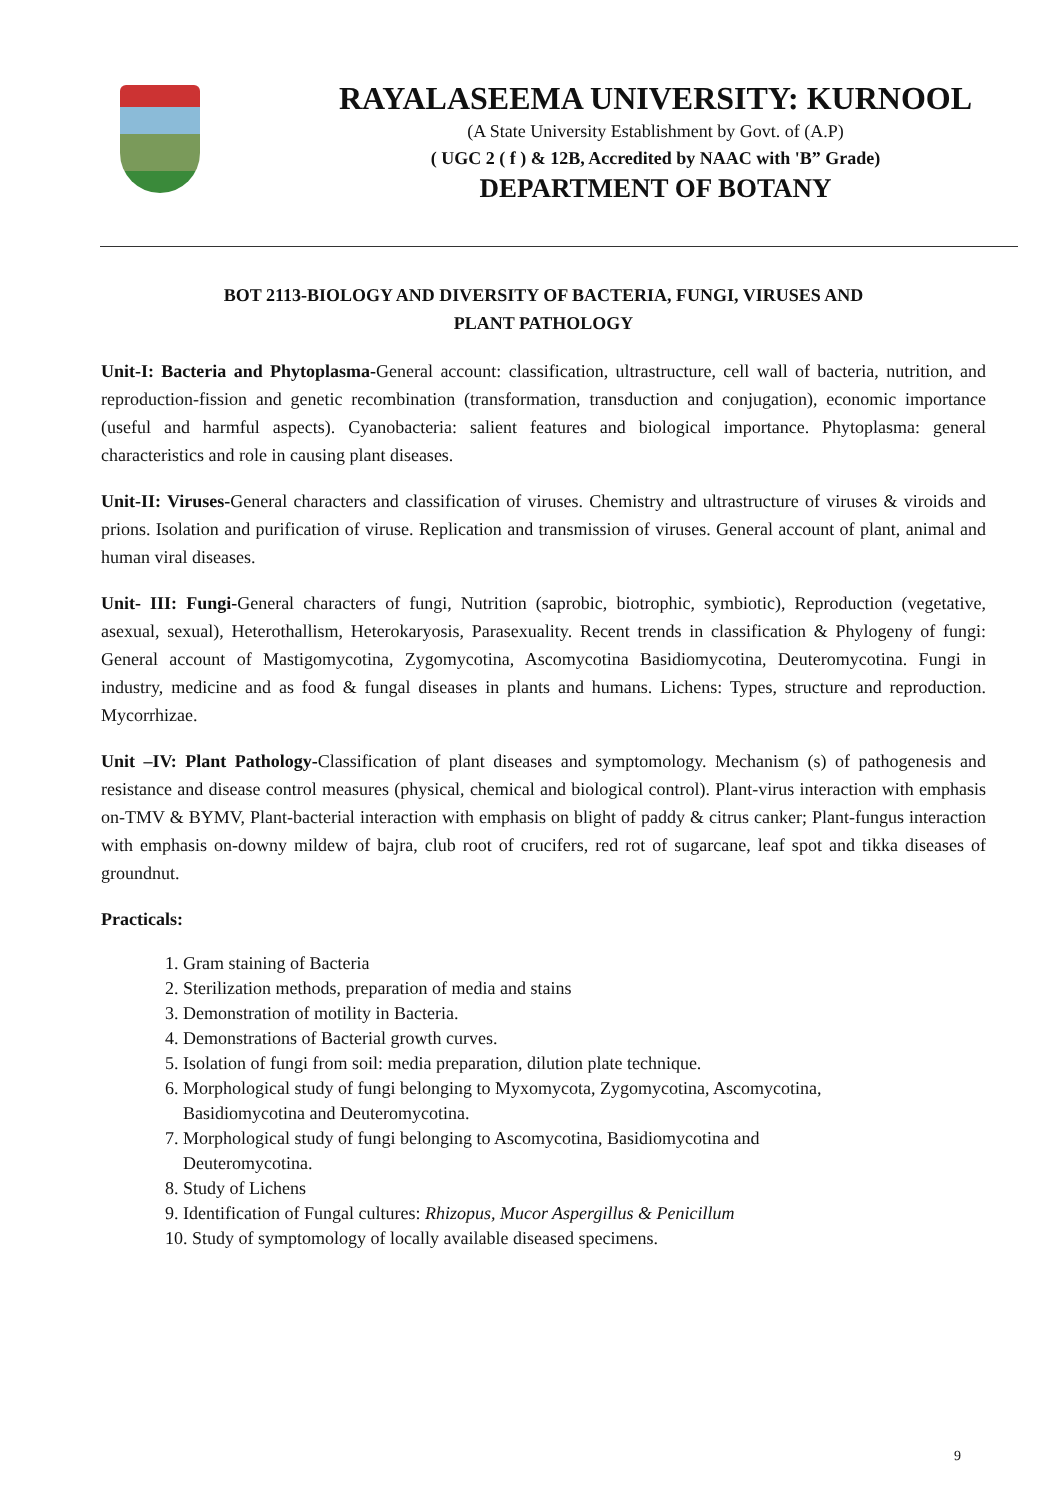RAYALASEEMA UNIVERSITY: KURNOOL
(A State University Establishment by Govt. of (A.P)
( UGC 2 ( f ) & 12B, Accredited by NAAC with 'B” Grade)
DEPARTMENT OF BOTANY
BOT 2113-BIOLOGY AND DIVERSITY OF BACTERIA, FUNGI, VIRUSES AND
PLANT PATHOLOGY
Unit-I: Bacteria and Phytoplasma-General account: classification, ultrastructure, cell wall of bacteria, nutrition, and reproduction-fission and genetic recombination (transformation, transduction and conjugation), economic importance (useful and harmful aspects). Cyanobacteria: salient features and biological importance. Phytoplasma: general characteristics and role in causing plant diseases.
Unit-II: Viruses-General characters and classification of viruses. Chemistry and ultrastructure of viruses & viroids and prions. Isolation and purification of viruse. Replication and transmission of viruses. General account of plant, animal and human viral diseases.
Unit- III: Fungi-General characters of fungi, Nutrition (saprobic, biotrophic, symbiotic), Reproduction (vegetative, asexual, sexual), Heterothallism, Heterokaryosis, Parasexuality. Recent trends in classification & Phylogeny of fungi: General account of Mastigomycotina, Zygomycotina, Ascomycotina Basidiomycotina, Deuteromycotina. Fungi in industry, medicine and as food & fungal diseases in plants and humans. Lichens: Types, structure and reproduction. Mycorrhizae.
Unit –IV: Plant Pathology-Classification of plant diseases and symptomology. Mechanism (s) of pathogenesis and resistance and disease control measures (physical, chemical and biological control). Plant-virus interaction with emphasis on-TMV & BYMV, Plant-bacterial interaction with emphasis on blight of paddy & citrus canker; Plant-fungus interaction with emphasis on-downy mildew of bajra, club root of crucifers, red rot of sugarcane, leaf spot and tikka diseases of groundnut.
Practicals:
1. Gram staining of Bacteria
2. Sterilization methods, preparation of media and stains
3. Demonstration of motility in Bacteria.
4. Demonstrations of Bacterial growth curves.
5. Isolation of fungi from soil: media preparation, dilution plate technique.
6. Morphological study of fungi belonging to Myxomycota, Zygomycotina, Ascomycotina,
Basidiomycotina and Deuteromycotina.
7. Morphological study of fungi belonging to Ascomycotina, Basidiomycotina and
Deuteromycotina.
8. Study of Lichens
9. Identification of Fungal cultures: Rhizopus, Mucor Aspergillus & Penicillum
10. Study of symptomology of locally available diseased specimens.
9